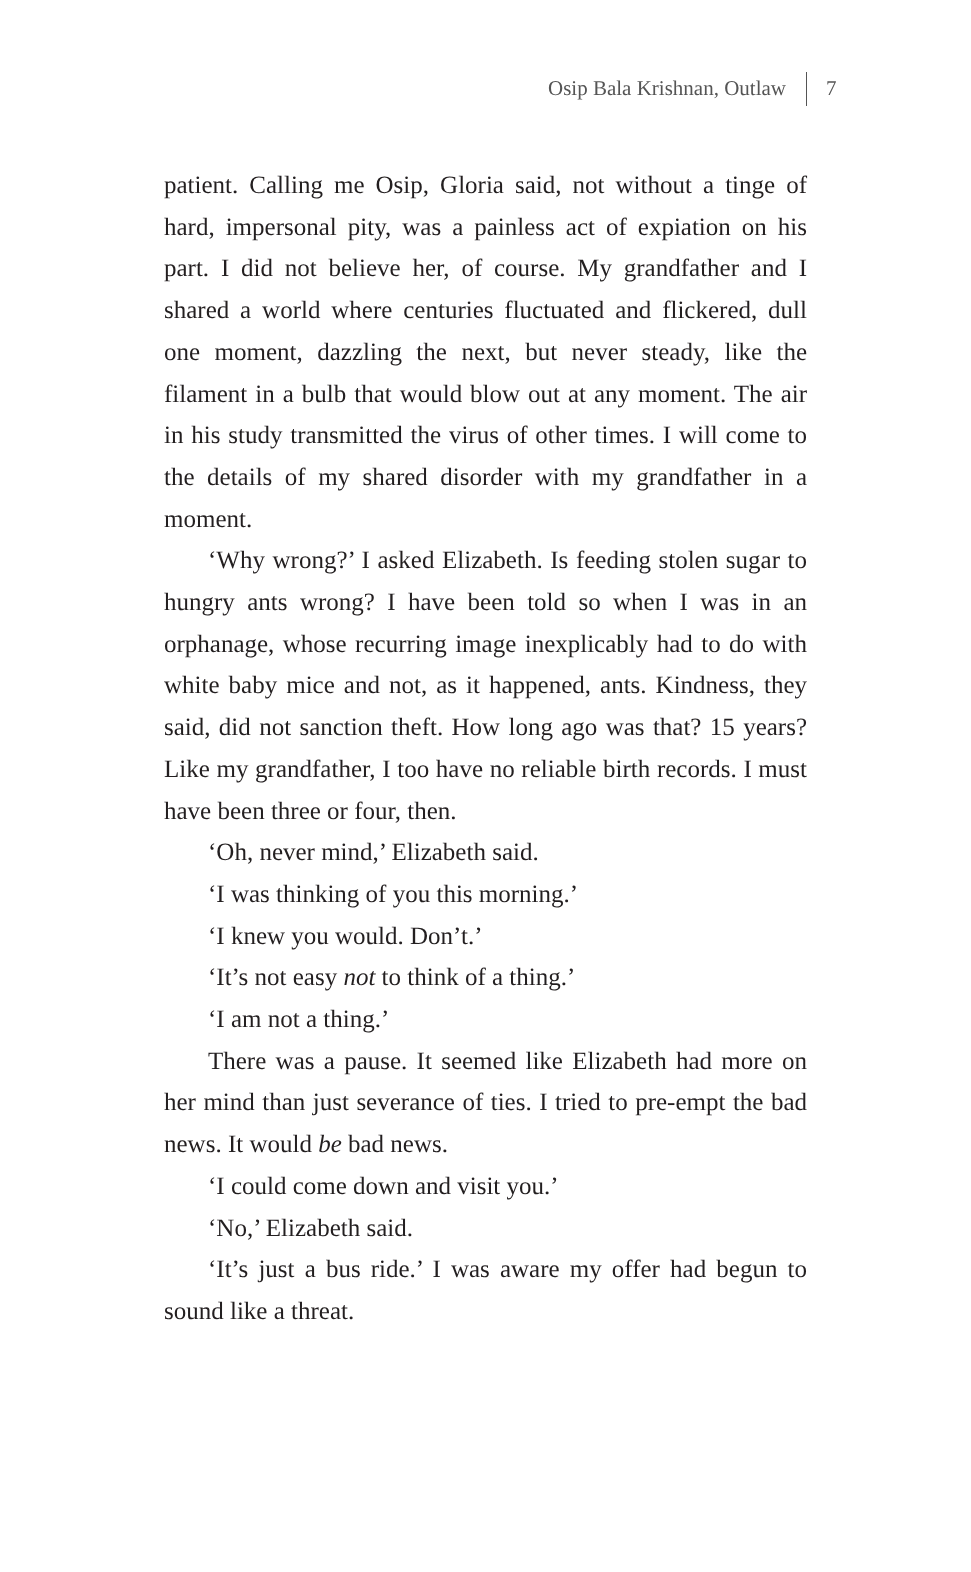Osip Bala Krishnan, Outlaw 7
patient. Calling me Osip, Gloria said, not without a tinge of hard, impersonal pity, was a painless act of expiation on his part. I did not believe her, of course. My grandfather and I shared a world where centuries fluctuated and flickered, dull one moment, dazzling the next, but never steady, like the filament in a bulb that would blow out at any moment. The air in his study transmitted the virus of other times. I will come to the details of my shared disorder with my grandfather in a moment.
‘Why wrong?’ I asked Elizabeth. Is feeding stolen sugar to hungry ants wrong? I have been told so when I was in an orphanage, whose recurring image inexplicably had to do with white baby mice and not, as it happened, ants. Kindness, they said, did not sanction theft. How long ago was that? 15 years? Like my grandfather, I too have no reliable birth records. I must have been three or four, then.
‘Oh, never mind,’ Elizabeth said.
‘I was thinking of you this morning.’
‘I knew you would. Don’t.’
‘It’s not easy not to think of a thing.’
‘I am not a thing.’
There was a pause. It seemed like Elizabeth had more on her mind than just severance of ties. I tried to pre-empt the bad news. It would be bad news.
‘I could come down and visit you.’
‘No,’ Elizabeth said.
‘It’s just a bus ride.’ I was aware my offer had begun to sound like a threat.